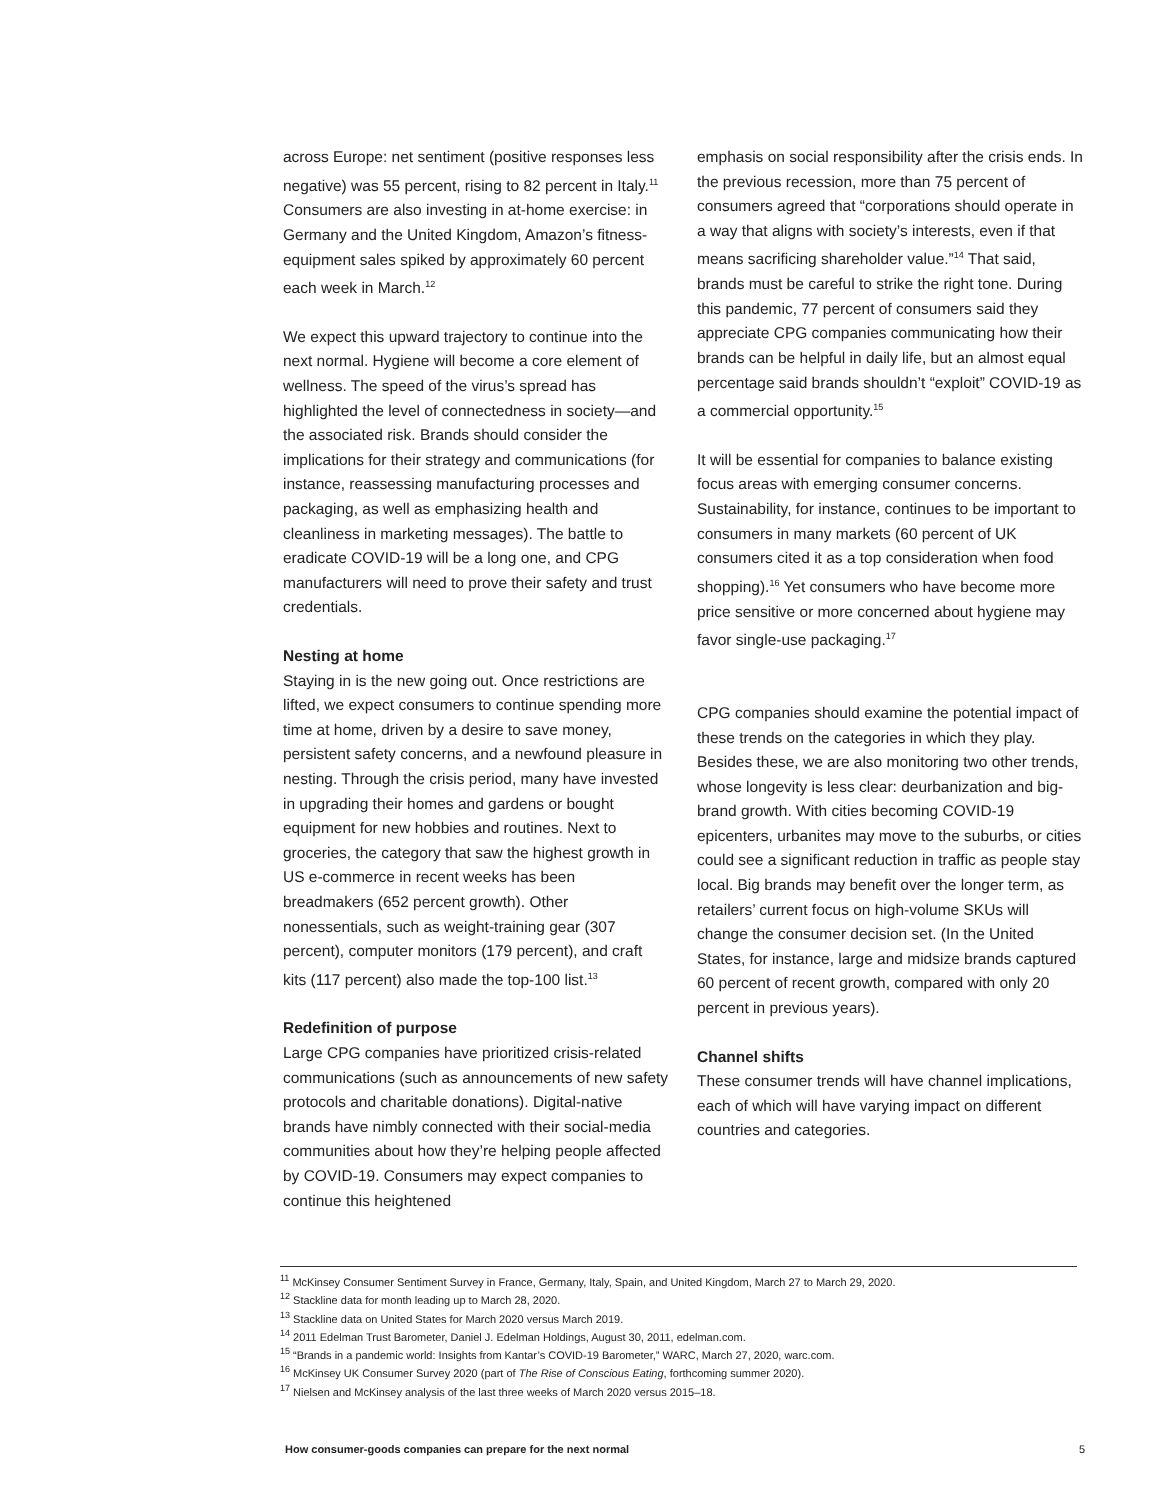across Europe: net sentiment (positive responses less negative) was 55 percent, rising to 82 percent in Italy.<sup>11</sup> Consumers are also investing in at-home exercise: in Germany and the United Kingdom, Amazon’s fitness-equipment sales spiked by approximately 60 percent each week in March.<sup>12</sup>
We expect this upward trajectory to continue into the next normal. Hygiene will become a core element of wellness. The speed of the virus’s spread has highlighted the level of connectedness in society—and the associated risk. Brands should consider the implications for their strategy and communications (for instance, reassessing manufacturing processes and packaging, as well as emphasizing health and cleanliness in marketing messages). The battle to eradicate COVID-19 will be a long one, and CPG manufacturers will need to prove their safety and trust credentials.
Nesting at home
Staying in is the new going out. Once restrictions are lifted, we expect consumers to continue spending more time at home, driven by a desire to save money, persistent safety concerns, and a newfound pleasure in nesting. Through the crisis period, many have invested in upgrading their homes and gardens or bought equipment for new hobbies and routines. Next to groceries, the category that saw the highest growth in US e-commerce in recent weeks has been breadmakers (652 percent growth). Other nonessentials, such as weight-training gear (307 percent), computer monitors (179 percent), and craft kits (117 percent) also made the top-100 list.<sup>13</sup>
Redefinition of purpose
Large CPG companies have prioritized crisis-related communications (such as announcements of new safety protocols and charitable donations). Digital-native brands have nimbly connected with their social-media communities about how they’re helping people affected by COVID-19. Consumers may expect companies to continue this heightened
emphasis on social responsibility after the crisis ends. In the previous recession, more than 75 percent of consumers agreed that “corporations should operate in a way that aligns with society’s interests, even if that means sacrificing shareholder value.”<sup>14</sup> That said, brands must be careful to strike the right tone. During this pandemic, 77 percent of consumers said they appreciate CPG companies communicating how their brands can be helpful in daily life, but an almost equal percentage said brands shouldn’t “exploit” COVID-19 as a commercial opportunity.<sup>15</sup>
It will be essential for companies to balance existing focus areas with emerging consumer concerns. Sustainability, for instance, continues to be important to consumers in many markets (60 percent of UK consumers cited it as a top consideration when food shopping).<sup>16</sup> Yet consumers who have become more price sensitive or more concerned about hygiene may favor single-use packaging.<sup>17</sup>
CPG companies should examine the potential impact of these trends on the categories in which they play. Besides these, we are also monitoring two other trends, whose longevity is less clear: deurbanization and big-brand growth. With cities becoming COVID-19 epicenters, urbanites may move to the suburbs, or cities could see a significant reduction in traffic as people stay local. Big brands may benefit over the longer term, as retailers’ current focus on high-volume SKUs will change the consumer decision set. (In the United States, for instance, large and midsize brands captured 60 percent of recent growth, compared with only 20 percent in previous years).
Channel shifts
These consumer trends will have channel implications, each of which will have varying impact on different countries and categories.
<sup>11</sup> McKinsey Consumer Sentiment Survey in France, Germany, Italy, Spain, and United Kingdom, March 27 to March 29, 2020.
<sup>12</sup> Stackline data for month leading up to March 28, 2020.
<sup>13</sup> Stackline data on United States for March 2020 versus March 2019.
<sup>14</sup> 2011 Edelman Trust Barometer, Daniel J. Edelman Holdings, August 30, 2011, edelman.com.
<sup>15</sup> “Brands in a pandemic world: Insights from Kantar’s COVID-19 Barometer,” WARC, March 27, 2020, warc.com.
<sup>16</sup> McKinsey UK Consumer Survey 2020 (part of The Rise of Conscious Eating, forthcoming summer 2020).
<sup>17</sup> Nielsen and McKinsey analysis of the last three weeks of March 2020 versus 2015–18.
How consumer-goods companies can prepare for the next normal 5